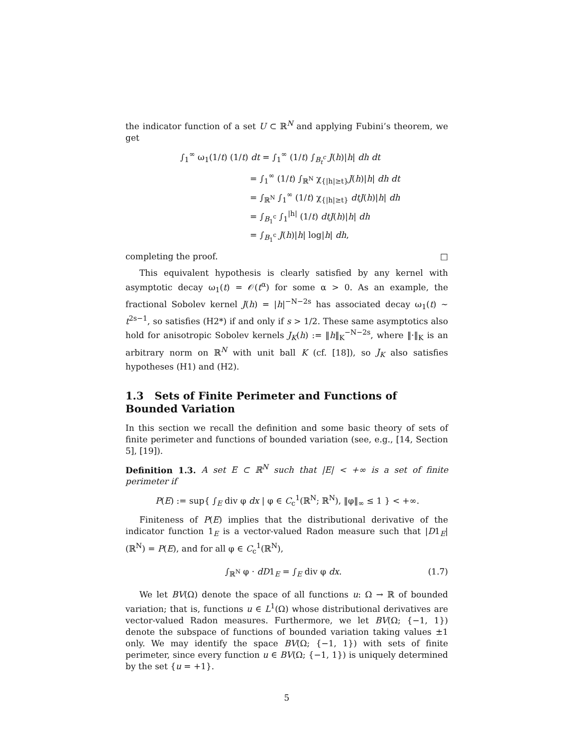the indicator function of a set U ⊂ ℝ<sup>N</sup> and applying Fubini’s theorem, we get
∫<sub>1</sub><sup>∞</sup> ω<sub>1</sub>(1/t) (1/t) dt = ∫<sub>1</sub><sup>∞</sup> (1/t) ∫<sub>B<sub>t</sub><sup>c</sup></sub> J(h)|h| dh dt
= ∫<sub>1</sub><sup>∞</sup> (1/t) ∫<sub>ℝ<sup>N</sup></sub> χ<sub>{|h|≥t}</sub>J(h)|h| dh dt
= ∫<sub>ℝ<sup>N</sup></sub> ∫<sub>1</sub><sup>∞</sup> (1/t) χ<sub>{|h|≥t}</sub> dtJ(h)|h| dh
= ∫<sub>B<sub>1</sub><sup>c</sup></sub> ∫<sub>1</sub><sup>|h|</sup> (1/t) dtJ(h)|h| dh
= ∫<sub>B<sub>1</sub><sup>c</sup></sub> J(h)|h| log|h| dh,
completing the proof. □
This equivalent hypothesis is clearly satisfied by any kernel with asymptotic decay ω<sub>1</sub>(t) = 𝒪(t<sup>α</sup>) for some α > 0. As an example, the fractional Sobolev kernel J(h) = |h|<sup>−N−2s</sup> has associated decay ω<sub>1</sub>(t) ∼ t<sup>2s−1</sup>, so satisfies (H2*) if and only if s > 1/2. These same asymptotics also hold for anisotropic Sobolev kernels J<sub>K</sub>(h) := ‖h‖<sub>K</sub><sup>−N−2s</sup>, where ‖·‖<sub>K</sub> is an arbitrary norm on ℝ<sup>N</sup> with unit ball K (cf. [18]), so J<sub>K</sub> also satisfies hypotheses (H1) and (H2).
1.3 Sets of Finite Perimeter and Functions of Bounded Variation
In this section we recall the definition and some basic theory of sets of finite perimeter and functions of bounded variation (see, e.g., [14, Section 5], [19]).
Definition 1.3. A set E ⊂ ℝ<sup>N</sup> such that |E| < +∞ is a set of finite perimeter if
P(E) := sup{ ∫<sub>E</sub> div φ dx | φ ∈ C<sub>c</sub><sup>1</sup>(ℝ<sup>N</sup>; ℝ<sup>N</sup>), ‖φ‖<sub>∞</sub> ≤ 1 } < +∞.
Finiteness of P(E) implies that the distributional derivative of the indicator function 1<sub>E</sub> is a vector-valued Radon measure such that |D1<sub>E</sub>|(ℝ<sup>N</sup>) = P(E), and for all φ ∈ C<sub>c</sub><sup>1</sup>(ℝ<sup>N</sup>),
∫<sub>ℝ<sup>N</sup></sub> φ · dD1<sub>E</sub> = ∫<sub>E</sub> div φ dx. (1.7)
We let BV(Ω) denote the space of all functions u: Ω → ℝ of bounded variation; that is, functions u ∈ L<sup>1</sup>(Ω) whose distributional derivatives are vector-valued Radon measures. Furthermore, we let BV(Ω; {−1, 1}) denote the subspace of functions of bounded variation taking values ±1 only. We may identify the space BV(Ω; {−1, 1}) with sets of finite perimeter, since every function u ∈ BV(Ω; {−1, 1}) is uniquely determined by the set {u = +1}.
5